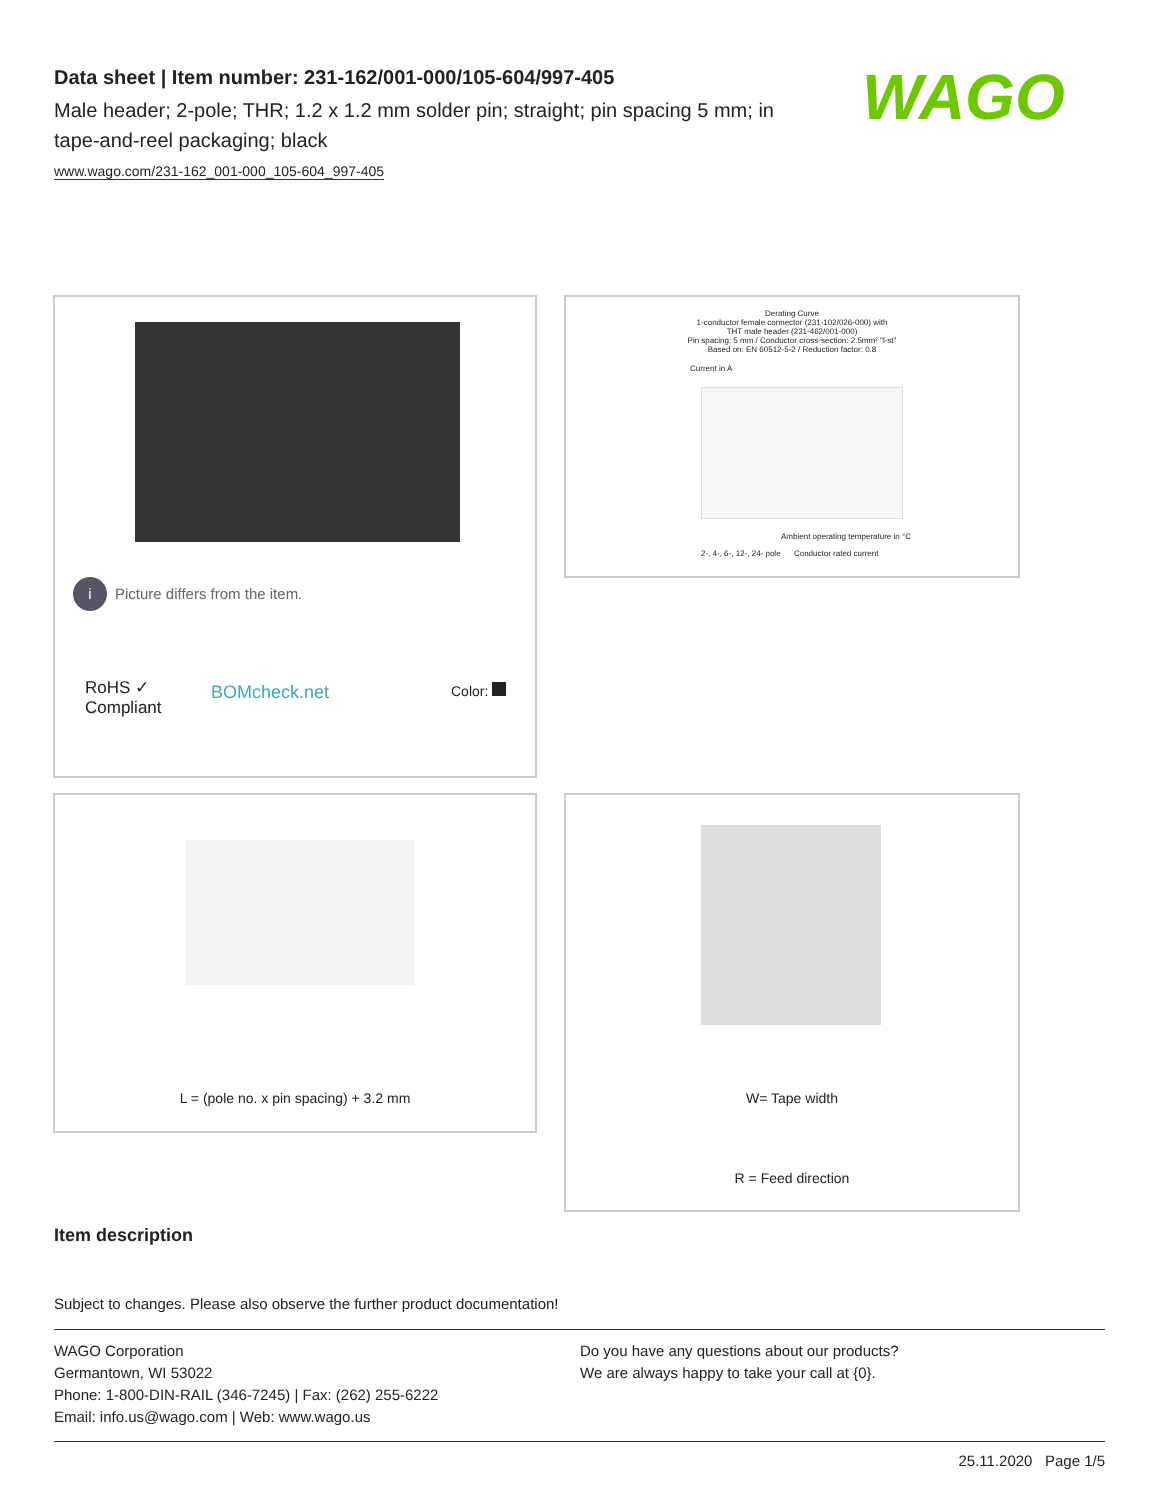Data sheet | Item number: 231-162/001-000/105-604/997-405
Male header; 2-pole; THR; 1.2 x 1.2 mm solder pin; straight; pin spacing 5 mm; in tape-and-reel packaging; black
www.wago.com/231-162_001-000_105-604_997-405
WAGO
i Picture differs from the item.
RoHS ✓
Compliant
BOMcheck.net Color:
Derating Curve
1-conductor female connector (231-102/026-000) with
THT male header (231-462/001-000)
Pin spacing: 5 mm / Conductor cross-section: 2.5mm² "l-st"
Based on: EN 60512-5-2 / Reduction factor: 0.8
Current in A
Ambient operating temperature in °C
2-, 4-, 6-, 12-, 24- pole Conductor rated current
L = (pole no. x pin spacing) + 3.2 mm
W= Tape width
R = Feed direction
Item description
Subject to changes. Please also observe the further product documentation!
WAGO Corporation
Germantown, WI 53022
Phone: 1-800-DIN-RAIL (346-7245) | Fax: (262) 255-6222
Email: info.us@wago.com | Web: www.wago.us
Do you have any questions about our products?
We are always happy to take your call at {0}.
25.11.2020 Page 1/5